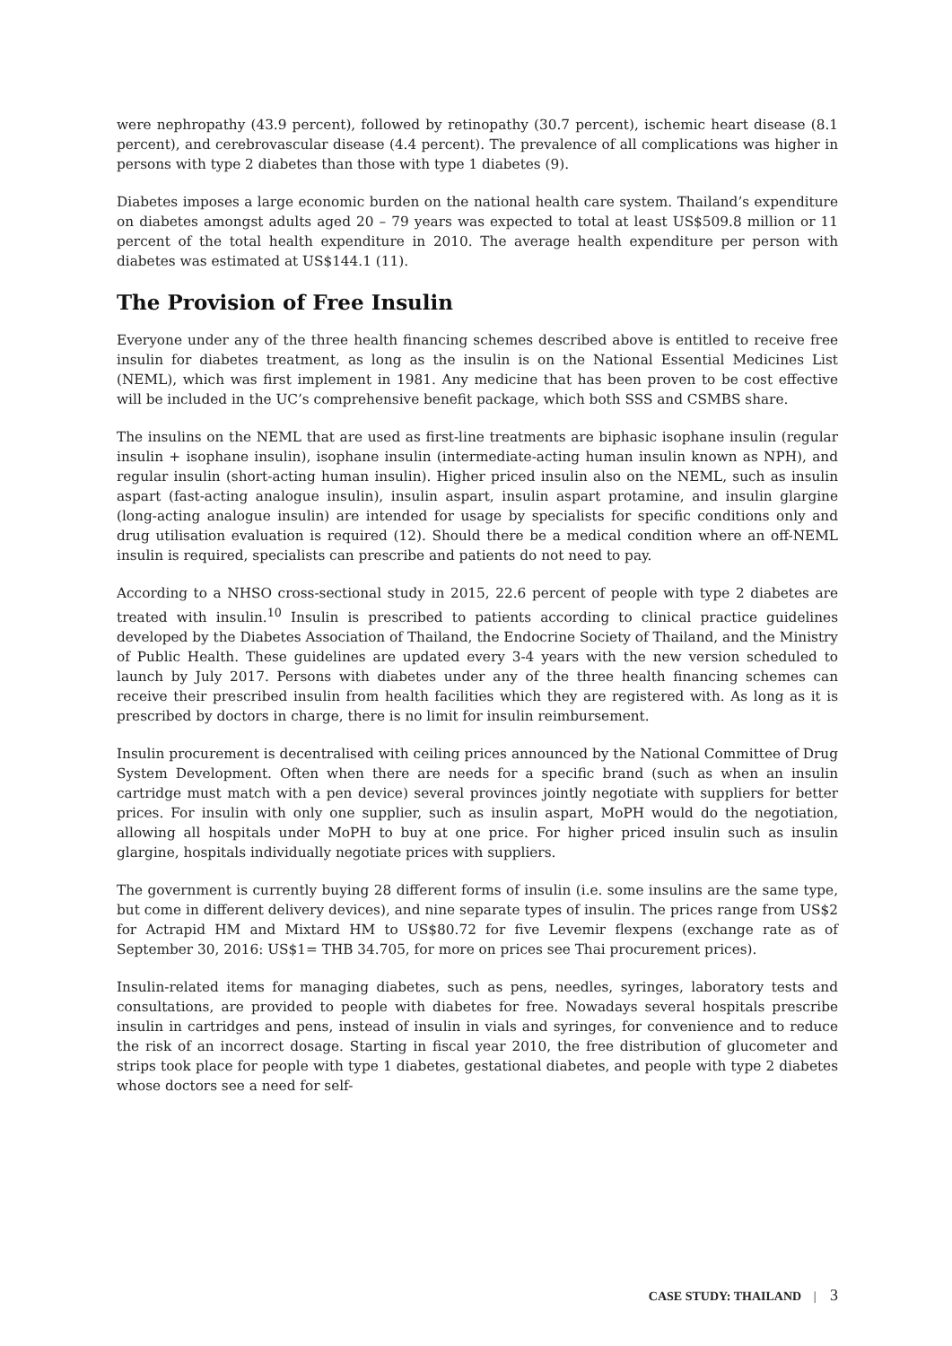were nephropathy (43.9 percent), followed by retinopathy (30.7 percent), ischemic heart disease (8.1 percent), and cerebrovascular disease (4.4 percent). The prevalence of all complications was higher in persons with type 2 diabetes than those with type 1 diabetes (9).
Diabetes imposes a large economic burden on the national health care system. Thailand’s expenditure on diabetes amongst adults aged 20 – 79 years was expected to total at least US$509.8 million or 11 percent of the total health expenditure in 2010. The average health expenditure per person with diabetes was estimated at US$144.1 (11).
The Provision of Free Insulin
Everyone under any of the three health financing schemes described above is entitled to receive free insulin for diabetes treatment, as long as the insulin is on the National Essential Medicines List (NEML), which was first implement in 1981. Any medicine that has been proven to be cost effective will be included in the UC’s comprehensive benefit package, which both SSS and CSMBS share.
The insulins on the NEML that are used as first-line treatments are biphasic isophane insulin (regular insulin + isophane insulin), isophane insulin (intermediate-acting human insulin known as NPH), and regular insulin (short-acting human insulin). Higher priced insulin also on the NEML, such as insulin aspart (fast-acting analogue insulin), insulin aspart, insulin aspart protamine, and insulin glargine (long-acting analogue insulin) are intended for usage by specialists for specific conditions only and drug utilisation evaluation is required (12). Should there be a medical condition where an off-NEML insulin is required, specialists can prescribe and patients do not need to pay.
According to a NHSO cross-sectional study in 2015, 22.6 percent of people with type 2 diabetes are treated with insulin.<sup>10</sup> Insulin is prescribed to patients according to clinical practice guidelines developed by the Diabetes Association of Thailand, the Endocrine Society of Thailand, and the Ministry of Public Health. These guidelines are updated every 3-4 years with the new version scheduled to launch by July 2017. Persons with diabetes under any of the three health financing schemes can receive their prescribed insulin from health facilities which they are registered with. As long as it is prescribed by doctors in charge, there is no limit for insulin reimbursement.
Insulin procurement is decentralised with ceiling prices announced by the National Committee of Drug System Development. Often when there are needs for a specific brand (such as when an insulin cartridge must match with a pen device) several provinces jointly negotiate with suppliers for better prices. For insulin with only one supplier, such as insulin aspart, MoPH would do the negotiation, allowing all hospitals under MoPH to buy at one price. For higher priced insulin such as insulin glargine, hospitals individually negotiate prices with suppliers.
The government is currently buying 28 different forms of insulin (i.e. some insulins are the same type, but come in different delivery devices), and nine separate types of insulin. The prices range from US$2 for Actrapid HM and Mixtard HM to US$80.72 for five Levemir flexpens (exchange rate as of September 30, 2016: US$1= THB 34.705, for more on prices see Thai procurement prices).
Insulin-related items for managing diabetes, such as pens, needles, syringes, laboratory tests and consultations, are provided to people with diabetes for free. Nowadays several hospitals prescribe insulin in cartridges and pens, instead of insulin in vials and syringes, for convenience and to reduce the risk of an incorrect dosage. Starting in fiscal year 2010, the free distribution of glucometer and strips took place for people with type 1 diabetes, gestational diabetes, and people with type 2 diabetes whose doctors see a need for self-
CASE STUDY: THAILAND | 3